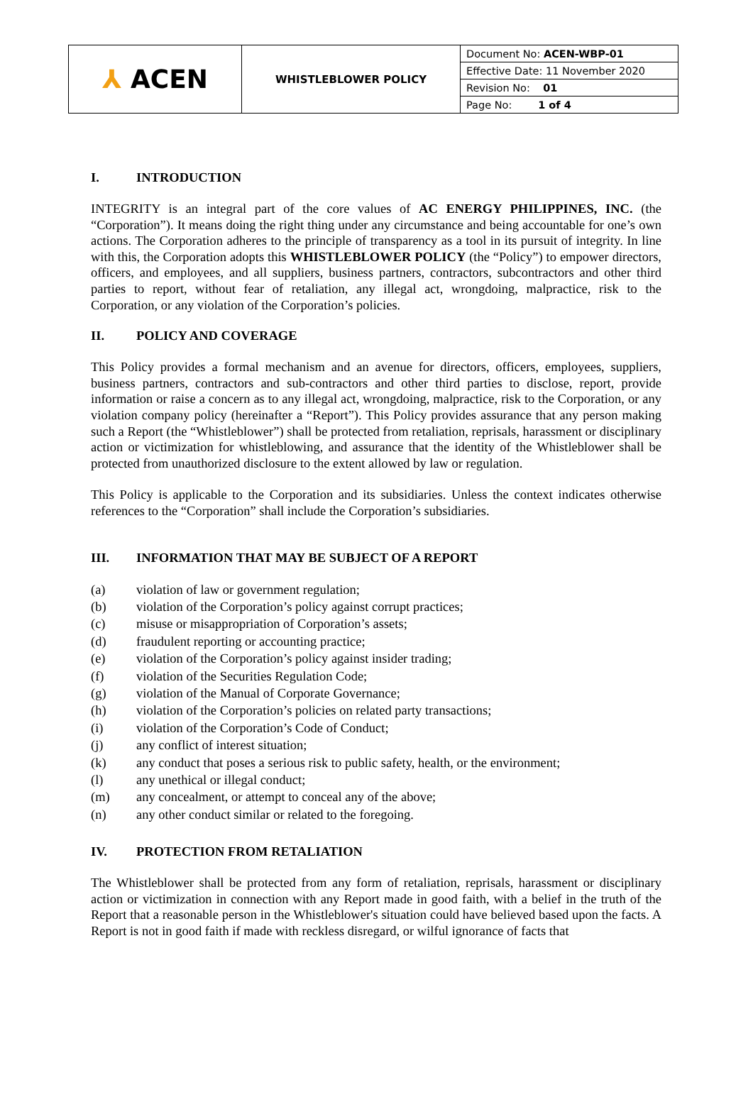| ⅄ ACEN | WHISTLEBLOWER POLICY | Document No: ACEN-WBP-01 |
| | | Effective Date: 11 November 2020 |
| | | Revision No: 01 |
| | | Page No: 1 of 4 |
I. INTRODUCTION
INTEGRITY is an integral part of the core values of AC ENERGY PHILIPPINES, INC. (the “Corporation”). It means doing the right thing under any circumstance and being accountable for one’s own actions. The Corporation adheres to the principle of transparency as a tool in its pursuit of integrity. In line with this, the Corporation adopts this WHISTLEBLOWER POLICY (the “Policy”) to empower directors, officers, and employees, and all suppliers, business partners, contractors, subcontractors and other third parties to report, without fear of retaliation, any illegal act, wrongdoing, malpractice, risk to the Corporation, or any violation of the Corporation’s policies.
II. POLICY AND COVERAGE
This Policy provides a formal mechanism and an avenue for directors, officers, employees, suppliers, business partners, contractors and sub-contractors and other third parties to disclose, report, provide information or raise a concern as to any illegal act, wrongdoing, malpractice, risk to the Corporation, or any violation company policy (hereinafter a “Report”). This Policy provides assurance that any person making such a Report (the “Whistleblower”) shall be protected from retaliation, reprisals, harassment or disciplinary action or victimization for whistleblowing, and assurance that the identity of the Whistleblower shall be protected from unauthorized disclosure to the extent allowed by law or regulation.
This Policy is applicable to the Corporation and its subsidiaries. Unless the context indicates otherwise references to the “Corporation” shall include the Corporation’s subsidiaries.
III. INFORMATION THAT MAY BE SUBJECT OF A REPORT
(a) violation of law or government regulation;
(b) violation of the Corporation’s policy against corrupt practices;
(c) misuse or misappropriation of Corporation’s assets;
(d) fraudulent reporting or accounting practice;
(e) violation of the Corporation’s policy against insider trading;
(f) violation of the Securities Regulation Code;
(g) violation of the Manual of Corporate Governance;
(h) violation of the Corporation’s policies on related party transactions;
(i) violation of the Corporation’s Code of Conduct;
(j) any conflict of interest situation;
(k) any conduct that poses a serious risk to public safety, health, or the environment;
(l) any unethical or illegal conduct;
(m) any concealment, or attempt to conceal any of the above;
(n) any other conduct similar or related to the foregoing.
IV. PROTECTION FROM RETALIATION
The Whistleblower shall be protected from any form of retaliation, reprisals, harassment or disciplinary action or victimization in connection with any Report made in good faith, with a belief in the truth of the Report that a reasonable person in the Whistleblower's situation could have believed based upon the facts. A Report is not in good faith if made with reckless disregard, or wilful ignorance of facts that